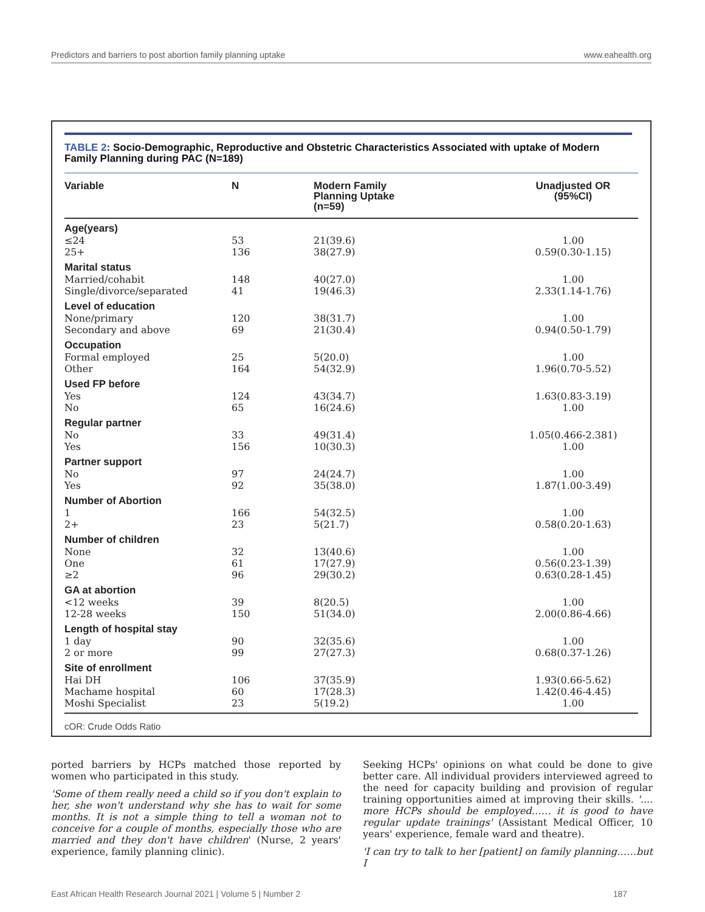Predictors and barriers to post abortion family planning uptake www.eahealth.org
TABLE 2: Socio-Demographic, Reproductive and Obstetric Characteristics Associated with uptake of Modern Family Planning during PAC (N=189)
| Variable | N | Modern Family Planning Uptake (n=59) | Unadjusted OR (95%CI) |
| --- | --- | --- | --- |
| Age(years) | | | |
| ≤24 | 53 | 21(39.6) | 1.00 |
| 25+ | 136 | 38(27.9) | 0.59(0.30-1.15) |
| Marital status | | | |
| Married/cohabit | 148 | 40(27.0) | 1.00 |
| Single/divorce/separated | 41 | 19(46.3) | 2.33(1.14-1.76) |
| Level of education | | | |
| None/primary | 120 | 38(31.7) | 1.00 |
| Secondary and above | 69 | 21(30.4) | 0.94(0.50-1.79) |
| Occupation | | | |
| Formal employed | 25 | 5(20.0) | 1.00 |
| Other | 164 | 54(32.9) | 1.96(0.70-5.52) |
| Used FP before | | | |
| Yes | 124 | 43(34.7) | 1.63(0.83-3.19) |
| No | 65 | 16(24.6) | 1.00 |
| Regular partner | | | |
| No | 33 | 49(31.4) | 1.05(0.466-2.381) |
| Yes | 156 | 10(30.3) | 1.00 |
| Partner support | | | |
| No | 97 | 24(24.7) | 1.00 |
| Yes | 92 | 35(38.0) | 1.87(1.00-3.49) |
| Number of Abortion | | | |
| 1 | 166 | 54(32.5) | 1.00 |
| 2+ | 23 | 5(21.7) | 0.58(0.20-1.63) |
| Number of children | | | |
| None | 32 | 13(40.6) | 1.00 |
| One | 61 | 17(27.9) | 0.56(0.23-1.39) |
| ≥2 | 96 | 29(30.2) | 0.63(0.28-1.45) |
| GA at abortion | | | |
| <12 weeks | 39 | 8(20.5) | 1.00 |
| 12-28 weeks | 150 | 51(34.0) | 2.00(0.86-4.66) |
| Length of hospital stay | | | |
| 1 day | 90 | 32(35.6) | 1.00 |
| 2 or more | 99 | 27(27.3) | 0.68(0.37-1.26) |
| Site of enrollment | | | |
| Hai DH | 106 | 37(35.9) | 1.93(0.66-5.62) |
| Machame hospital | 60 | 17(28.3) | 1.42(0.46-4.45) |
| Moshi Specialist | 23 | 5(19.2) | 1.00 |
cOR: Crude Odds Ratio
ported barriers by HCPs matched those reported by women who participated in this study.
'Some of them really need a child so if you don't explain to her, she won't understand why she has to wait for some months. It is not a simple thing to tell a woman not to conceive for a couple of months, especially those who are married and they don't have children' (Nurse, 2 years' experience, family planning clinic).
Seeking HCPs' opinions on what could be done to give better care. All individual providers interviewed agreed to the need for capacity building and provision of regular training opportunities aimed at improving their skills. '.... more HCPs should be employed…… it is good to have regular update trainings' (Assistant Medical Officer, 10 years' experience, female ward and theatre).
'I can try to talk to her [patient] on family planning……but I
East African Health Research Journal 2021 | Volume 5 | Number 2 187